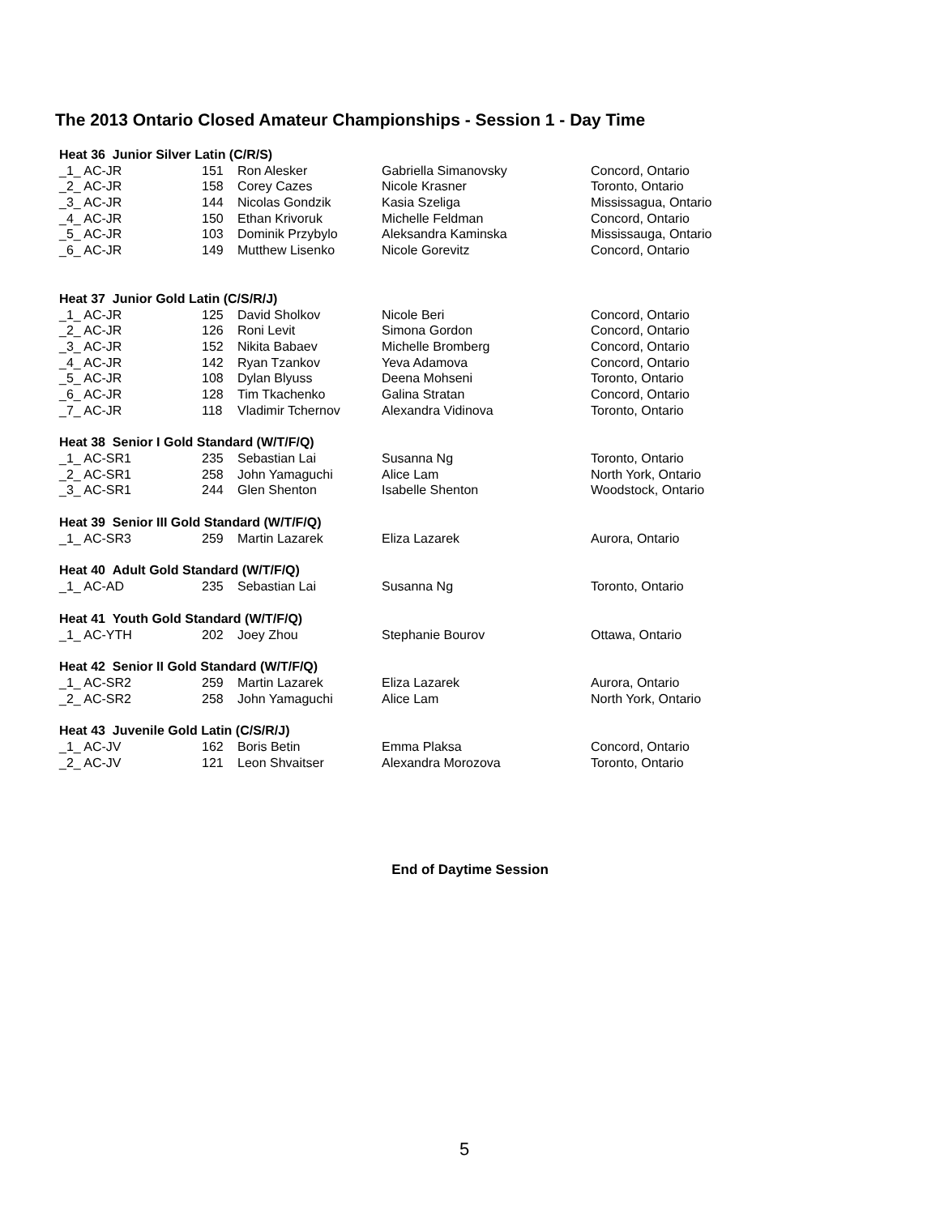The 2013 Ontario Closed Amateur Championships - Session 1 - Day Time
| Heat 36 Junior Silver Latin (C/R/S) | | | | |
| _1_ AC-JR | 151 | Ron Alesker | Gabriella Simanovsky | Concord, Ontario |
| _2_ AC-JR | 158 | Corey Cazes | Nicole Krasner | Toronto, Ontario |
| _3_ AC-JR | 144 | Nicolas Gondzik | Kasia Szeliga | Mississagua, Ontario |
| _4_ AC-JR | 150 | Ethan Krivoruk | Michelle Feldman | Concord, Ontario |
| _5_ AC-JR | 103 | Dominik Przybylo | Aleksandra Kaminska | Mississauga, Ontario |
| _6_ AC-JR | 149 | Mutthew Lisenko | Nicole Gorevitz | Concord, Ontario |
| Heat 37 Junior Gold Latin (C/S/R/J) | | | | |
| _1_ AC-JR | 125 | David Sholkov | Nicole Beri | Concord, Ontario |
| _2_ AC-JR | 126 | Roni Levit | Simona Gordon | Concord, Ontario |
| _3_ AC-JR | 152 | Nikita Babaev | Michelle Bromberg | Concord, Ontario |
| _4_ AC-JR | 142 | Ryan Tzankov | Yeva Adamova | Concord, Ontario |
| _5_ AC-JR | 108 | Dylan Blyuss | Deena Mohseni | Toronto, Ontario |
| _6_ AC-JR | 128 | Tim Tkachenko | Galina Stratan | Concord, Ontario |
| _7_ AC-JR | 118 | Vladimir Tchernov | Alexandra Vidinova | Toronto, Ontario |
| Heat 38 Senior I Gold Standard (W/T/F/Q) | | | | |
| _1_ AC-SR1 | 235 | Sebastian Lai | Susanna Ng | Toronto, Ontario |
| _2_ AC-SR1 | 258 | John Yamaguchi | Alice Lam | North York, Ontario |
| _3_ AC-SR1 | 244 | Glen Shenton | Isabelle Shenton | Woodstock, Ontario |
| Heat 39 Senior III Gold Standard (W/T/F/Q) | | | | |
| _1_ AC-SR3 | 259 | Martin Lazarek | Eliza Lazarek | Aurora, Ontario |
| Heat 40 Adult Gold Standard (W/T/F/Q) | | | | |
| _1_ AC-AD | 235 | Sebastian Lai | Susanna Ng | Toronto, Ontario |
| Heat 41 Youth Gold Standard (W/T/F/Q) | | | | |
| _1_ AC-YTH | 202 | Joey Zhou | Stephanie Bourov | Ottawa, Ontario |
| Heat 42 Senior II Gold Standard (W/T/F/Q) | | | | |
| _1_ AC-SR2 | 259 | Martin Lazarek | Eliza Lazarek | Aurora, Ontario |
| _2_ AC-SR2 | 258 | John Yamaguchi | Alice Lam | North York, Ontario |
| Heat 43 Juvenile Gold Latin (C/S/R/J) | | | | |
| _1_ AC-JV | 162 | Boris Betin | Emma Plaksa | Concord, Ontario |
| _2_ AC-JV | 121 | Leon Shvaitser | Alexandra Morozova | Toronto, Ontario |
End of Daytime Session
5